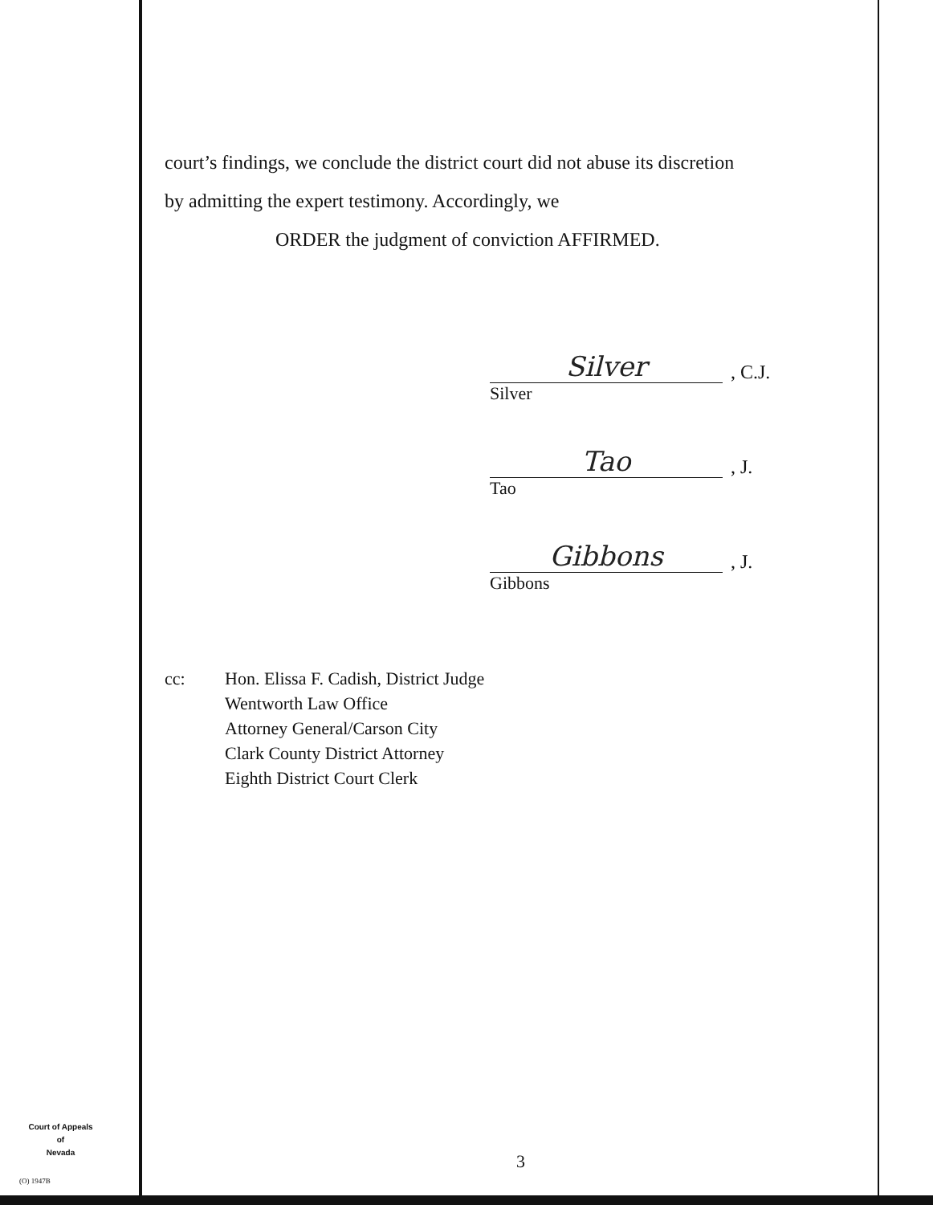court’s findings, we conclude the district court did not abuse its discretion
by admitting the expert testimony. Accordingly, we
ORDER the judgment of conviction AFFIRMED.
Silver, C.J.
Silver
Tao, J.
Tao
Gibbons, J.
Gibbons
cc: Hon. Elissa F. Cadish, District Judge
Wentworth Law Office
Attorney General/Carson City
Clark County District Attorney
Eighth District Court Clerk
Court of Appeals
of
Nevada
(O) 1947B
3